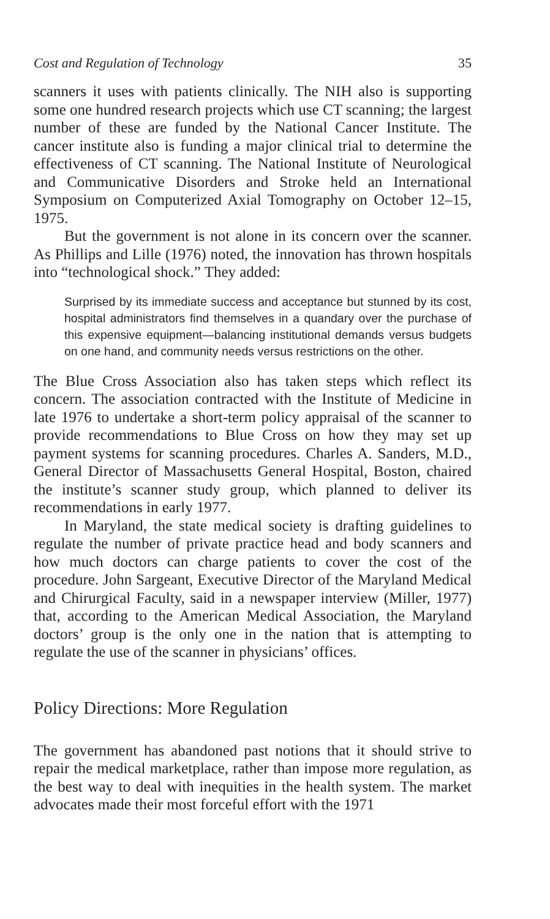Cost and Regulation of Technology 35
scanners it uses with patients clinically. The NIH also is supporting some one hundred research projects which use CT scanning; the largest number of these are funded by the National Cancer Institute. The cancer institute also is funding a major clinical trial to determine the effectiveness of CT scanning. The National Institute of Neurological and Communicative Disorders and Stroke held an International Symposium on Computerized Axial Tomography on October 12–15, 1975.
But the government is not alone in its concern over the scanner. As Phillips and Lille (1976) noted, the innovation has thrown hospitals into “technological shock.” They added:
Surprised by its immediate success and acceptance but stunned by its cost, hospital administrators find themselves in a quandary over the purchase of this expensive equipment—balancing institutional demands versus budgets on one hand, and community needs versus restrictions on the other.
The Blue Cross Association also has taken steps which reflect its concern. The association contracted with the Institute of Medicine in late 1976 to undertake a short-term policy appraisal of the scanner to provide recommendations to Blue Cross on how they may set up payment systems for scanning procedures. Charles A. Sanders, M.D., General Director of Massachusetts General Hospital, Boston, chaired the institute’s scanner study group, which planned to deliver its recommendations in early 1977.
In Maryland, the state medical society is drafting guidelines to regulate the number of private practice head and body scanners and how much doctors can charge patients to cover the cost of the procedure. John Sargeant, Executive Director of the Maryland Medical and Chirurgical Faculty, said in a newspaper interview (Miller, 1977) that, according to the American Medical Association, the Maryland doctors’ group is the only one in the nation that is attempting to regulate the use of the scanner in physicians’ offices.
Policy Directions: More Regulation
The government has abandoned past notions that it should strive to repair the medical marketplace, rather than impose more regulation, as the best way to deal with inequities in the health system. The market advocates made their most forceful effort with the 1971